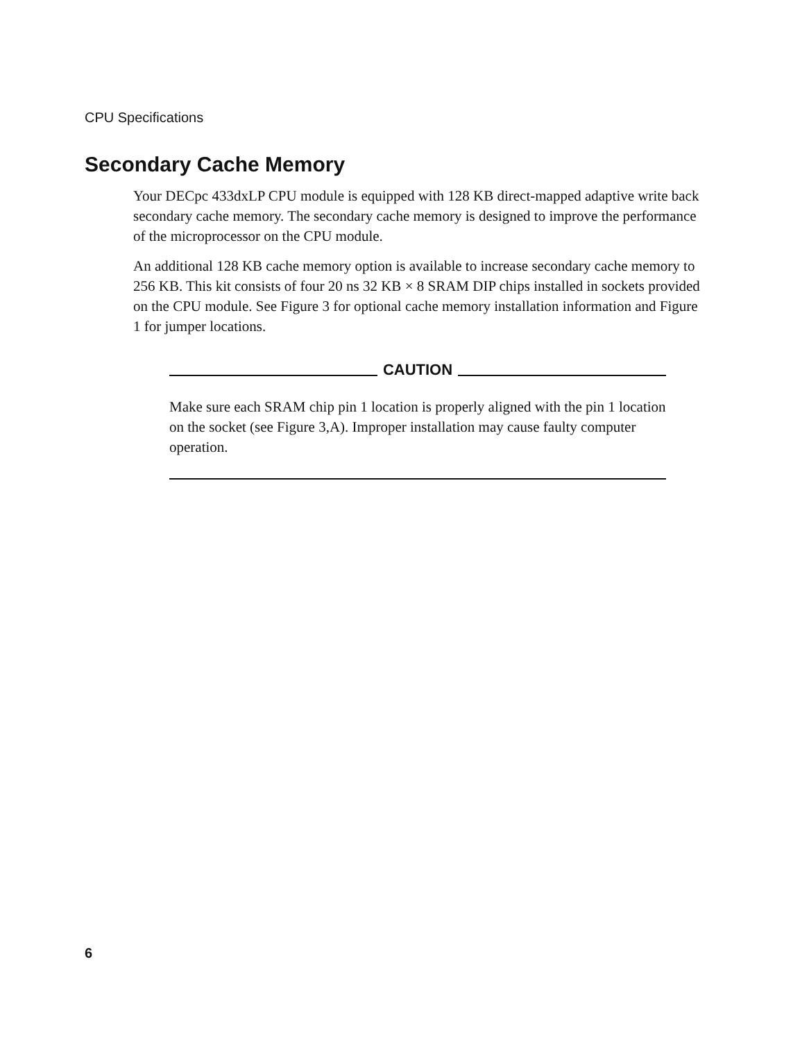CPU Specifications
Secondary Cache Memory
Your DECpc 433dxLP CPU module is equipped with 128 KB direct-mapped adaptive write back secondary cache memory. The secondary cache memory is designed to improve the performance of the microprocessor on the CPU module.
An additional 128 KB cache memory option is available to increase secondary cache memory to 256 KB. This kit consists of four 20 ns 32 KB × 8 SRAM DIP chips installed in sockets provided on the CPU module. See Figure 3 for optional cache memory installation information and Figure 1 for jumper locations.
CAUTION
Make sure each SRAM chip pin 1 location is properly aligned with the pin 1 location on the socket (see Figure 3,A). Improper installation may cause faulty computer operation.
6